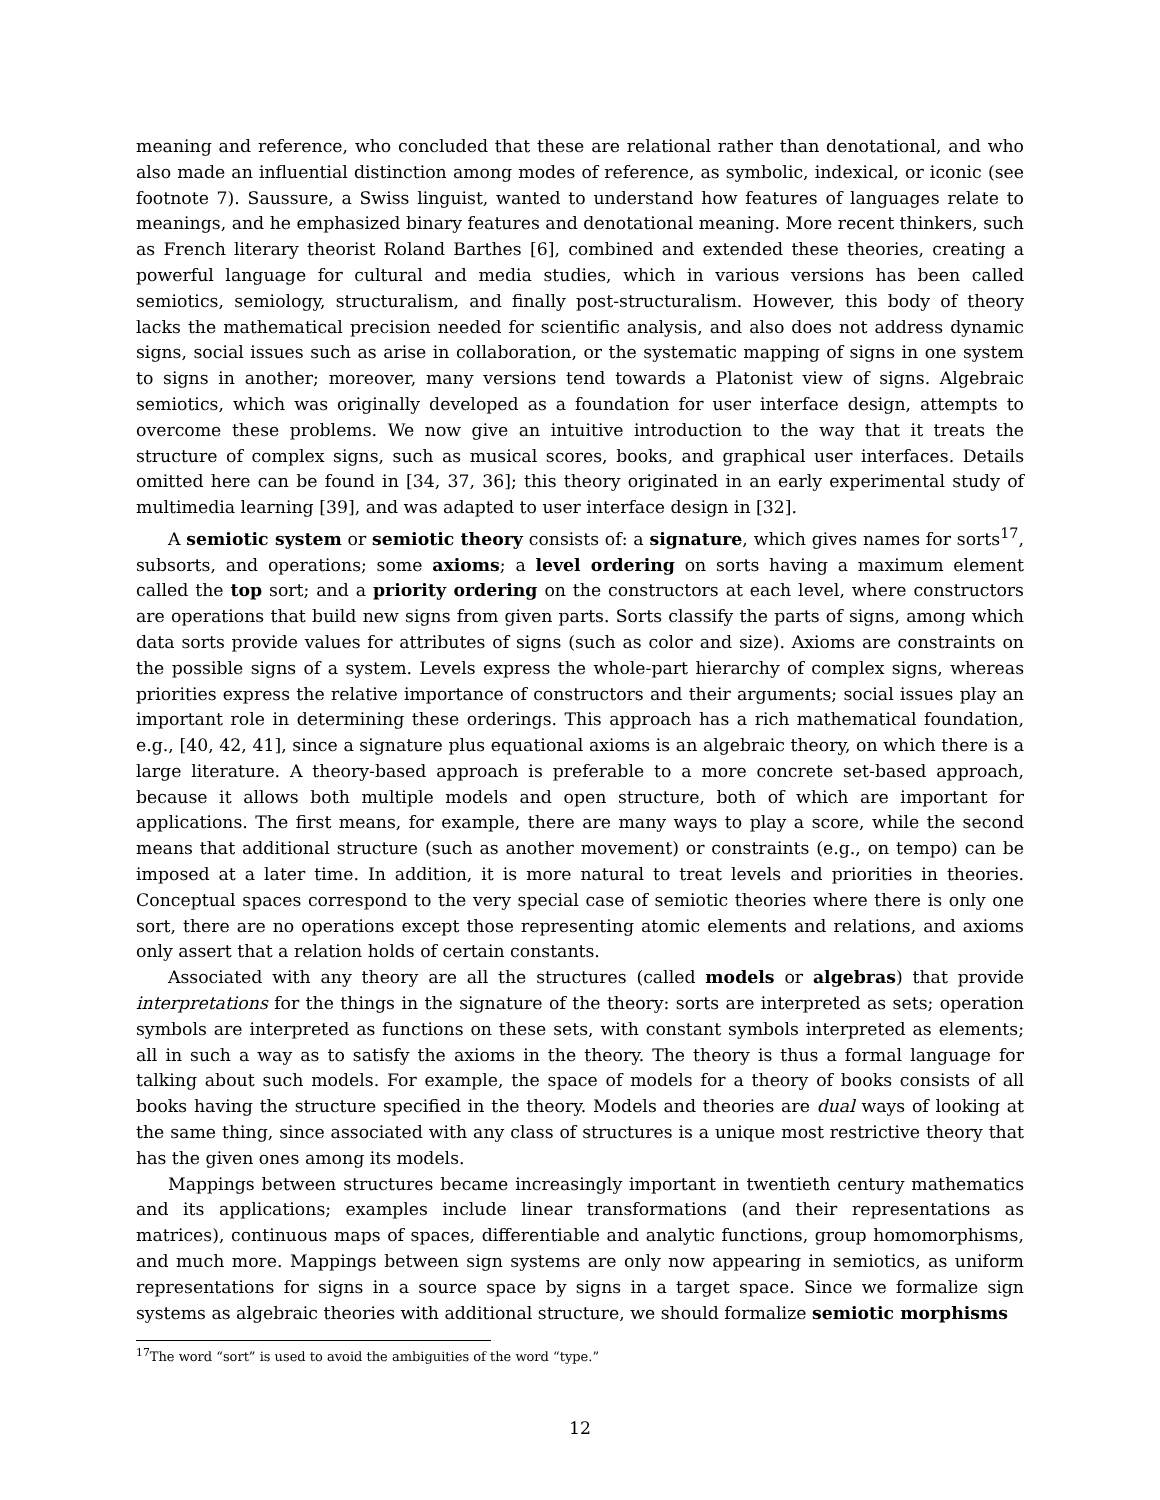meaning and reference, who concluded that these are relational rather than denotational, and who also made an influential distinction among modes of reference, as symbolic, indexical, or iconic (see footnote 7). Saussure, a Swiss linguist, wanted to understand how features of languages relate to meanings, and he emphasized binary features and denotational meaning. More recent thinkers, such as French literary theorist Roland Barthes [6], combined and extended these theories, creating a powerful language for cultural and media studies, which in various versions has been called semiotics, semiology, structuralism, and finally post-structuralism. However, this body of theory lacks the mathematical precision needed for scientific analysis, and also does not address dynamic signs, social issues such as arise in collaboration, or the systematic mapping of signs in one system to signs in another; moreover, many versions tend towards a Platonist view of signs. Algebraic semiotics, which was originally developed as a foundation for user interface design, attempts to overcome these problems. We now give an intuitive introduction to the way that it treats the structure of complex signs, such as musical scores, books, and graphical user interfaces. Details omitted here can be found in [34, 37, 36]; this theory originated in an early experimental study of multimedia learning [39], and was adapted to user interface design in [32].
A semiotic system or semiotic theory consists of: a signature, which gives names for sorts<sup>17</sup>, subsorts, and operations; some axioms; a level ordering on sorts having a maximum element called the top sort; and a priority ordering on the constructors at each level, where constructors are operations that build new signs from given parts. Sorts classify the parts of signs, among which data sorts provide values for attributes of signs (such as color and size). Axioms are constraints on the possible signs of a system. Levels express the whole-part hierarchy of complex signs, whereas priorities express the relative importance of constructors and their arguments; social issues play an important role in determining these orderings. This approach has a rich mathematical foundation, e.g., [40, 42, 41], since a signature plus equational axioms is an algebraic theory, on which there is a large literature. A theory-based approach is preferable to a more concrete set-based approach, because it allows both multiple models and open structure, both of which are important for applications. The first means, for example, there are many ways to play a score, while the second means that additional structure (such as another movement) or constraints (e.g., on tempo) can be imposed at a later time. In addition, it is more natural to treat levels and priorities in theories. Conceptual spaces correspond to the very special case of semiotic theories where there is only one sort, there are no operations except those representing atomic elements and relations, and axioms only assert that a relation holds of certain constants.
Associated with any theory are all the structures (called models or algebras) that provide interpretations for the things in the signature of the theory: sorts are interpreted as sets; operation symbols are interpreted as functions on these sets, with constant symbols interpreted as elements; all in such a way as to satisfy the axioms in the theory. The theory is thus a formal language for talking about such models. For example, the space of models for a theory of books consists of all books having the structure specified in the theory. Models and theories are dual ways of looking at the same thing, since associated with any class of structures is a unique most restrictive theory that has the given ones among its models.
Mappings between structures became increasingly important in twentieth century mathematics and its applications; examples include linear transformations (and their representations as matrices), continuous maps of spaces, differentiable and analytic functions, group homomorphisms, and much more. Mappings between sign systems are only now appearing in semiotics, as uniform representations for signs in a source space by signs in a target space. Since we formalize sign systems as algebraic theories with additional structure, we should formalize semiotic morphisms
<sup>17</sup> The word “sort” is used to avoid the ambiguities of the word “type.”
12